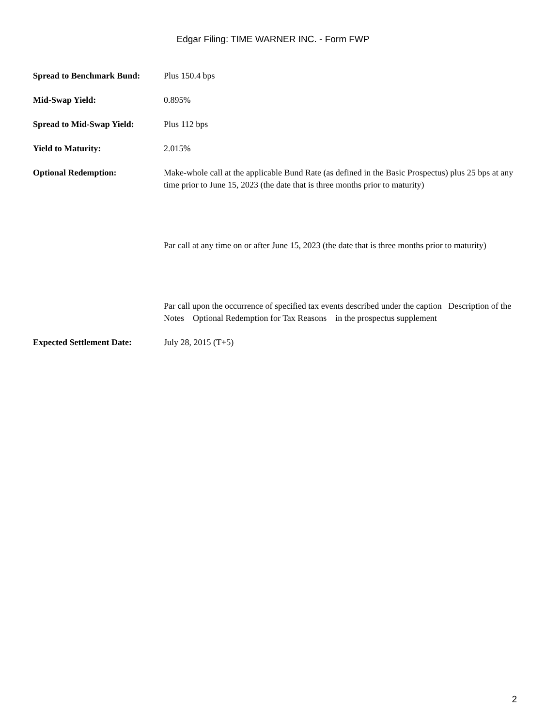Edgar Filing: TIME WARNER INC. - Form FWP
| Spread to Benchmark Bund: | Plus 150.4 bps |
| Mid-Swap Yield: | 0.895% |
| Spread to Mid-Swap Yield: | Plus 112 bps |
| Yield to Maturity: | 2.015% |
| Optional Redemption: | Make-whole call at the applicable Bund Rate (as defined in the Basic Prospectus) plus 25 bps at any time prior to June 15, 2023 (the date that is three months prior to maturity) |
| | Par call at any time on or after June 15, 2023 (the date that is three months prior to maturity) |
| | Par call upon the occurrence of specified tax events described under the caption Description of the Notes Optional Redemption for Tax Reasons in the prospectus supplement |
| Expected Settlement Date: | July 28, 2015 (T+5) |
2